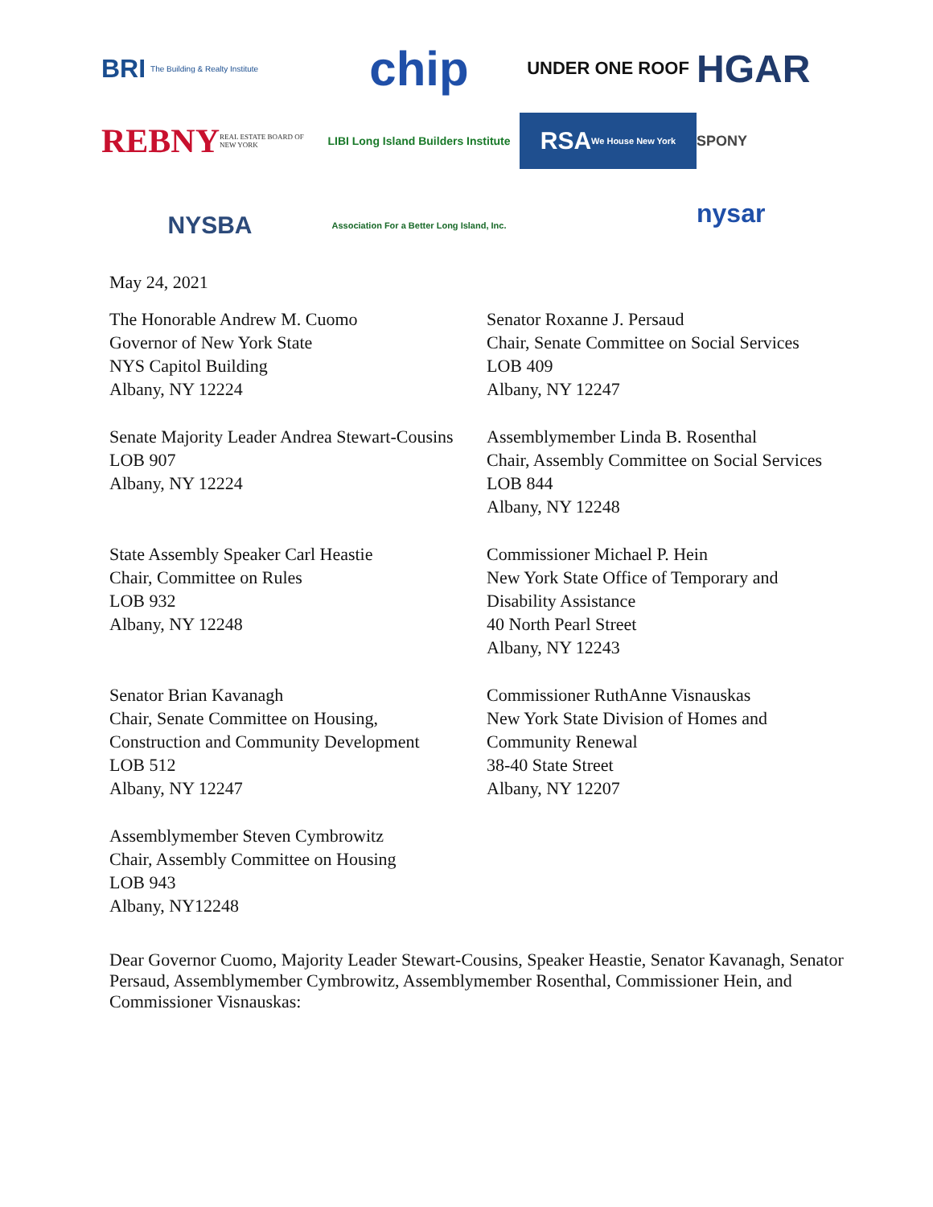BRI The Building & Realty Institute
chip
UNDER ONE ROOF
HGAR
REBNY REAL ESTATE BOARD OF NEW YORK
LIBI Long Island Builders Institute
RSA We House New York
SPONY
NYSBA
Association For a Better Long Island, Inc.
nysar
May 24, 2021
The Honorable Andrew M. Cuomo
Governor of New York State
NYS Capitol Building
Albany, NY 12224
Senator Roxanne J. Persaud
Chair, Senate Committee on Social Services
LOB 409
Albany, NY 12247
Senate Majority Leader Andrea Stewart-Cousins
LOB 907
Albany, NY 12224
Assemblymember Linda B. Rosenthal
Chair, Assembly Committee on Social Services
LOB 844
Albany, NY 12248
State Assembly Speaker Carl Heastie
Chair, Committee on Rules
LOB 932
Albany, NY 12248
Commissioner Michael P. Hein
New York State Office of Temporary and
Disability Assistance
40 North Pearl Street
Albany, NY 12243
Senator Brian Kavanagh
Chair, Senate Committee on Housing,
Construction and Community Development
LOB 512
Albany, NY 12247
Commissioner RuthAnne Visnauskas
New York State Division of Homes and
Community Renewal
38-40 State Street
Albany, NY 12207
Assemblymember Steven Cymbrowitz
Chair, Assembly Committee on Housing
LOB 943
Albany, NY12248
Dear Governor Cuomo, Majority Leader Stewart-Cousins, Speaker Heastie, Senator Kavanagh, Senator Persaud, Assemblymember Cymbrowitz, Assemblymember Rosenthal, Commissioner Hein, and Commissioner Visnauskas: